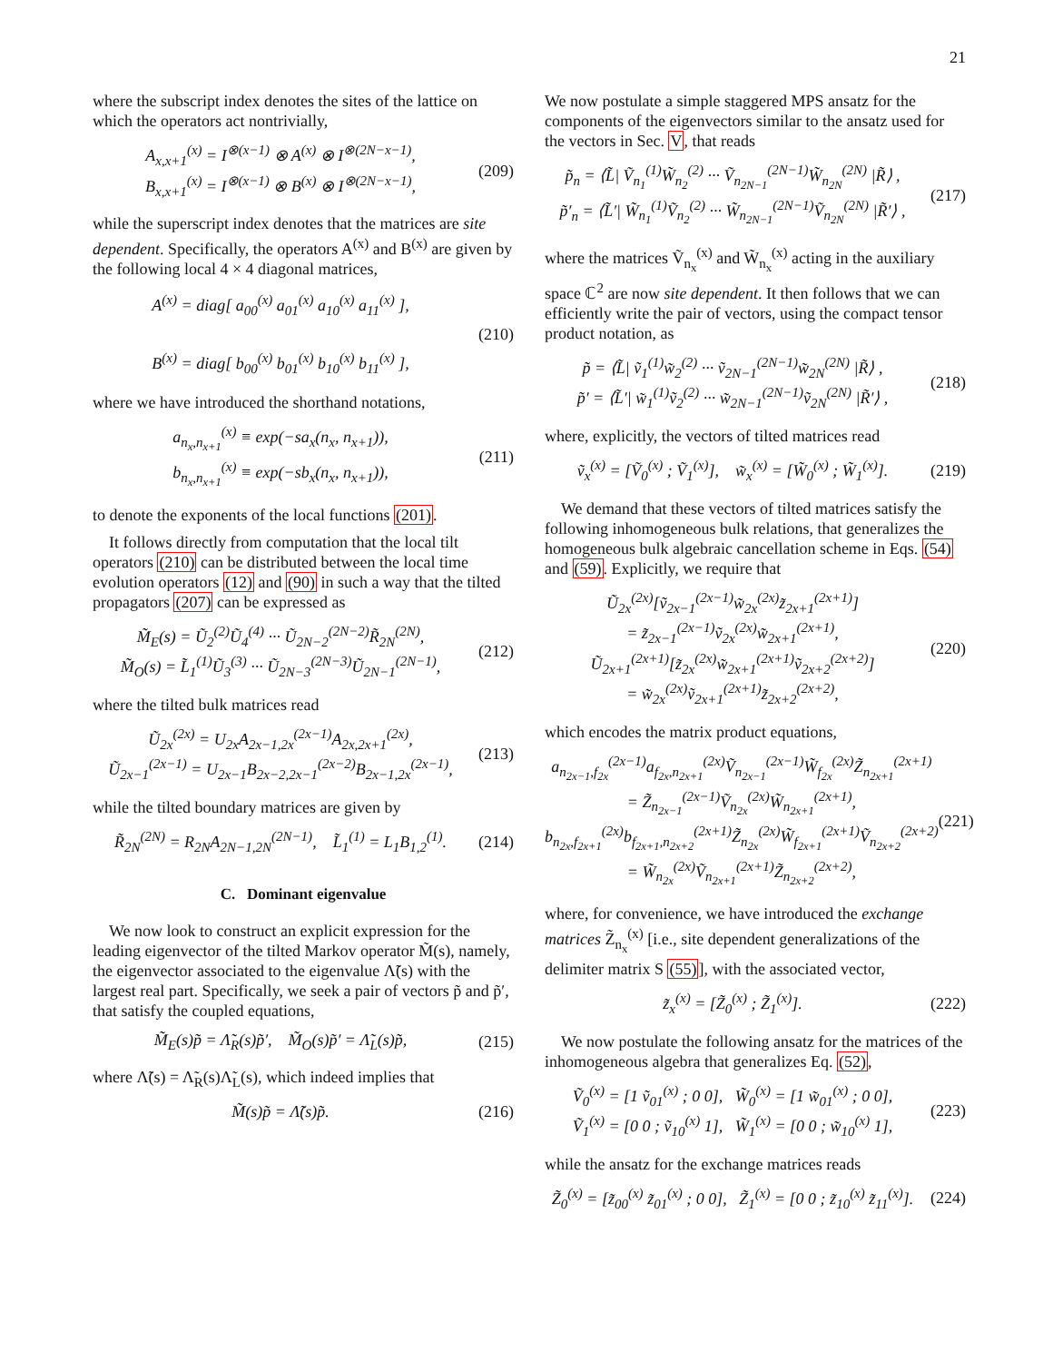21
where the subscript index denotes the sites of the lattice on which the operators act nontrivially,
A<sub>x,x+1</sub><sup>(x)</sup> = I<sup>⊗(x−1)</sup> ⊗ A<sup>(x)</sup> ⊗ I<sup>⊗(2N−x−1)</sup>,
B<sub>x,x+1</sub><sup>(x)</sup> = I<sup>⊗(x−1)</sup> ⊗ B<sup>(x)</sup> ⊗ I<sup>⊗(2N−x−1)</sup>,
(209)
while the superscript index denotes that the matrices are site dependent. Specifically, the operators A<sup>(x)</sup> and B<sup>(x)</sup> are given by the following local 4 × 4 diagonal matrices,
A<sup>(x)</sup> = diag[ a<sub>00</sub><sup>(x)</sup> a<sub>01</sub><sup>(x)</sup> a<sub>10</sub><sup>(x)</sup> a<sub>11</sub><sup>(x)</sup> ],
B<sup>(x)</sup> = diag[ b<sub>00</sub><sup>(x)</sup> b<sub>01</sub><sup>(x)</sup> b<sub>10</sub><sup>(x)</sup> b<sub>11</sub><sup>(x)</sup> ],
(210)
where we have introduced the shorthand notations,
a<sub>n<sub>x</sub>,n<sub>x+1</sub></sub><sup>(x)</sup> ≡ exp(−sa<sub>x</sub>(n<sub>x</sub>, n<sub>x+1</sub>)),
b<sub>n<sub>x</sub>,n<sub>x+1</sub></sub><sup>(x)</sup> ≡ exp(−sb<sub>x</sub>(n<sub>x</sub>, n<sub>x+1</sub>)),
(211)
to denote the exponents of the local functions (201).
It follows directly from computation that the local tilt operators (210) can be distributed between the local time evolution operators (12) and (90) in such a way that the tilted propagators (207) can be expressed as
M̃<sub>E</sub>(s) = Ũ<sub>2</sub><sup>(2)</sup>Ũ<sub>4</sub><sup>(4)</sup> ··· Ũ<sub>2N−2</sub><sup>(2N−2)</sup>R̃<sub>2N</sub><sup>(2N)</sup>,
M̃<sub>O</sub>(s) = L̃<sub>1</sub><sup>(1)</sup>Ũ<sub>3</sub><sup>(3)</sup> ··· Ũ<sub>2N−3</sub><sup>(2N−3)</sup>Ũ<sub>2N−1</sub><sup>(2N−1)</sup>,
(212)
where the tilted bulk matrices read
Ũ<sub>2x</sub><sup>(2x)</sup> = U<sub>2x</sub>A<sub>2x−1,2x</sub><sup>(2x−1)</sup>A<sub>2x,2x+1</sub><sup>(2x)</sup>,
Ũ<sub>2x−1</sub><sup>(2x−1)</sup> = U<sub>2x−1</sub>B<sub>2x−2,2x−1</sub><sup>(2x−2)</sup>B<sub>2x−1,2x</sub><sup>(2x−1)</sup>,
(213)
while the tilted boundary matrices are given by
R̃<sub>2N</sub><sup>(2N)</sup> = R<sub>2N</sub>A<sub>2N−1,2N</sub><sup>(2N−1)</sup>, L̃<sub>1</sub><sup>(1)</sup> = L<sub>1</sub>B<sub>1,2</sub><sup>(1)</sup>.
(214)
C. Dominant eigenvalue
We now look to construct an explicit expression for the leading eigenvector of the tilted Markov operator M̃(s), namely, the eigenvector associated to the eigenvalue Λ̃(s) with the largest real part. Specifically, we seek a pair of vectors p̃ and p̃′, that satisfy the coupled equations,
M̃<sub>E</sub>(s)p̃ = Λ̃<sub>R</sub>(s)p̃′, M̃<sub>O</sub>(s)p̃′ = Λ̃<sub>L</sub>(s)p̃,
(215)
where Λ̃(s) = Λ̃<sub>R</sub>(s)Λ̃<sub>L</sub>(s), which indeed implies that
M̃(s)p̃ = Λ̃(s)p̃.
(216)
We now postulate a simple staggered MPS ansatz for the components of the eigenvectors similar to the ansatz used for the vectors in Sec. V, that reads
p̃<sub>n</sub> = ⟨L̃| Ṽ<sub>n<sub>1</sub></sub><sup>(1)</sup>W̃<sub>n<sub>2</sub></sub><sup>(2)</sup> ··· Ṽ<sub>n<sub>2N−1</sub></sub><sup>(2N−1)</sup>W̃<sub>n<sub>2N</sub></sub><sup>(2N)</sup> |R̃⟩ ,
p̃′<sub>n</sub> = ⟨L̃′| W̃<sub>n<sub>1</sub></sub><sup>(1)</sup>Ṽ<sub>n<sub>2</sub></sub><sup>(2)</sup> ··· W̃<sub>n<sub>2N−1</sub></sub><sup>(2N−1)</sup>Ṽ<sub>n<sub>2N</sub></sub><sup>(2N)</sup> |R̃′⟩ ,
(217)
where the matrices Ṽ<sub>n<sub>x</sub></sub><sup>(x)</sup> and W̃<sub>n<sub>x</sub></sub><sup>(x)</sup> acting in the auxiliary space ℂ<sup>2</sup> are now site dependent. It then follows that we can efficiently write the pair of vectors, using the compact tensor product notation, as
p̃ = ⟨L̃| ṽ<sub>1</sub><sup>(1)</sup>w̃<sub>2</sub><sup>(2)</sup> ··· ṽ<sub>2N−1</sub><sup>(2N−1)</sup>w̃<sub>2N</sub><sup>(2N)</sup> |R̃⟩ ,
p̃′ = ⟨L̃′| w̃<sub>1</sub><sup>(1)</sup>ṽ<sub>2</sub><sup>(2)</sup> ··· w̃<sub>2N−1</sub><sup>(2N−1)</sup>ṽ<sub>2N</sub><sup>(2N)</sup> |R̃′⟩ ,
(218)
where, explicitly, the vectors of tilted matrices read
ṽ<sub>x</sub><sup>(x)</sup> = [Ṽ<sub>0</sub><sup>(x)</sup> ; Ṽ<sub>1</sub><sup>(x)</sup>], w̃<sub>x</sub><sup>(x)</sup> = [W̃<sub>0</sub><sup>(x)</sup> ; W̃<sub>1</sub><sup>(x)</sup>].
(219)
We demand that these vectors of tilted matrices satisfy the following inhomogeneous bulk relations, that generalizes the homogeneous bulk algebraic cancellation scheme in Eqs. (54) and (59). Explicitly, we require that
Ũ<sub>2x</sub><sup>(2x)</sup>[ṽ<sub>2x−1</sub><sup>(2x−1)</sup>w̃<sub>2x</sub><sup>(2x)</sup>z̃<sub>2x+1</sub><sup>(2x+1)</sup>]
= z̃<sub>2x−1</sub><sup>(2x−1)</sup>ṽ<sub>2x</sub><sup>(2x)</sup>w̃<sub>2x+1</sub><sup>(2x+1)</sup>,
Ũ<sub>2x+1</sub><sup>(2x+1)</sup>[z̃<sub>2x</sub><sup>(2x)</sup>w̃<sub>2x+1</sub><sup>(2x+1)</sup>ṽ<sub>2x+2</sub><sup>(2x+2)</sup>]
= w̃<sub>2x</sub><sup>(2x)</sup>ṽ<sub>2x+1</sub><sup>(2x+1)</sup>z̃<sub>2x+2</sub><sup>(2x+2)</sup>,
(220)
which encodes the matrix product equations,
a<sub>n<sub>2x−1</sub>,f<sub>2x</sub></sub><sup>(2x−1)</sup>a<sub>f<sub>2x</sub>,n<sub>2x+1</sub></sub><sup>(2x)</sup>Ṽ<sub>n<sub>2x−1</sub></sub><sup>(2x−1)</sup>W̃<sub>f<sub>2x</sub></sub><sup>(2x)</sup>Z̃<sub>n<sub>2x+1</sub></sub><sup>(2x+1)</sup>
= Z̃<sub>n<sub>2x−1</sub></sub><sup>(2x−1)</sup>Ṽ<sub>n<sub>2x</sub></sub><sup>(2x)</sup>W̃<sub>n<sub>2x+1</sub></sub><sup>(2x+1)</sup>,
b<sub>n<sub>2x</sub>,f<sub>2x+1</sub></sub><sup>(2x)</sup>b<sub>f<sub>2x+1</sub>,n<sub>2x+2</sub></sub><sup>(2x+1)</sup>Z̃<sub>n<sub>2x</sub></sub><sup>(2x)</sup>W̃<sub>f<sub>2x+1</sub></sub><sup>(2x+1)</sup>Ṽ<sub>n<sub>2x+2</sub></sub><sup>(2x+2)</sup>
= W̃<sub>n<sub>2x</sub></sub><sup>(2x)</sup>Ṽ<sub>n<sub>2x+1</sub></sub><sup>(2x+1)</sup>Z̃<sub>n<sub>2x+2</sub></sub><sup>(2x+2)</sup>,
(221)
where, for convenience, we have introduced the exchange matrices Z̃<sub>n<sub>x</sub></sub><sup>(x)</sup> [i.e., site dependent generalizations of the delimiter matrix S (55)], with the associated vector,
z̃<sub>x</sub><sup>(x)</sup> = [Z̃<sub>0</sub><sup>(x)</sup> ; Z̃<sub>1</sub><sup>(x)</sup>].
(222)
We now postulate the following ansatz for the matrices of the inhomogeneous algebra that generalizes Eq. (52),
Ṽ<sub>0</sub><sup>(x)</sup> = [1 ṽ<sub>01</sub><sup>(x)</sup> ; 0 0], W̃<sub>0</sub><sup>(x)</sup> = [1 w̃<sub>01</sub><sup>(x)</sup> ; 0 0],
Ṽ<sub>1</sub><sup>(x)</sup> = [0 0 ; ṽ<sub>10</sub><sup>(x)</sup> 1], W̃<sub>1</sub><sup>(x)</sup> = [0 0 ; w̃<sub>10</sub><sup>(x)</sup> 1],
(223)
while the ansatz for the exchange matrices reads
Z̃<sub>0</sub><sup>(x)</sup> = [z̃<sub>00</sub><sup>(x)</sup> z̃<sub>01</sub><sup>(x)</sup> ; 0 0], Z̃<sub>1</sub><sup>(x)</sup> = [0 0 ; z̃<sub>10</sub><sup>(x)</sup> z̃<sub>11</sub><sup>(x)</sup>].
(224)